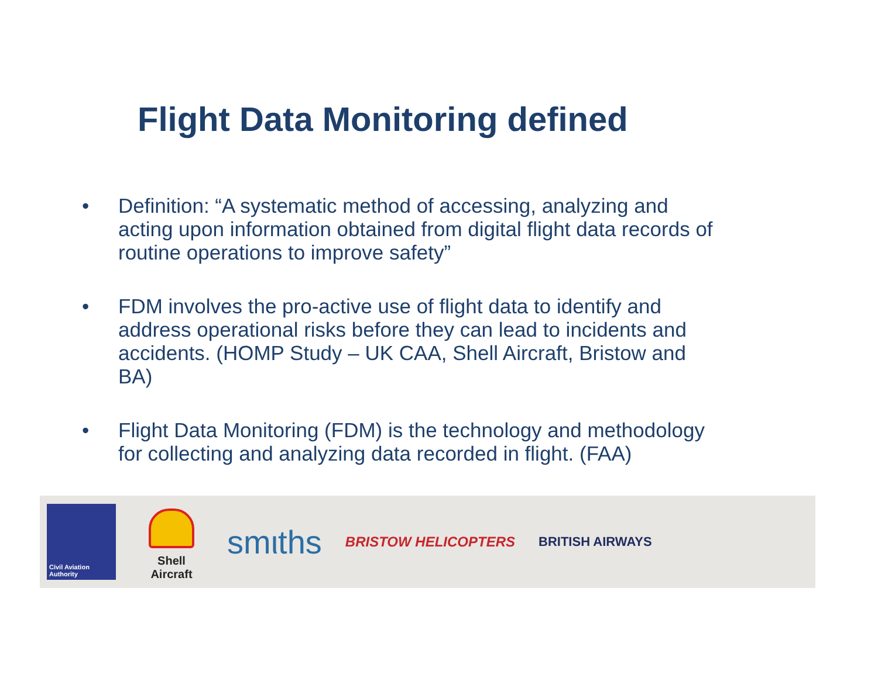Flight Data Monitoring defined
• Definition: “A systematic method of accessing, analyzing and acting upon information obtained from digital flight data records of routine operations to improve safety”
• FDM involves the pro-active use of flight data to identify and address operational risks before they can lead to incidents and accidents. (HOMP Study – UK CAA, Shell Aircraft, Bristow and BA)
• Flight Data Monitoring (FDM) is the technology and methodology for collecting and analyzing data recorded in flight. (FAA)
Civil Aviation Authority
Shell Aircraft
smιths
BRISTOW HELICOPTERS BRITISH AIRWAYS